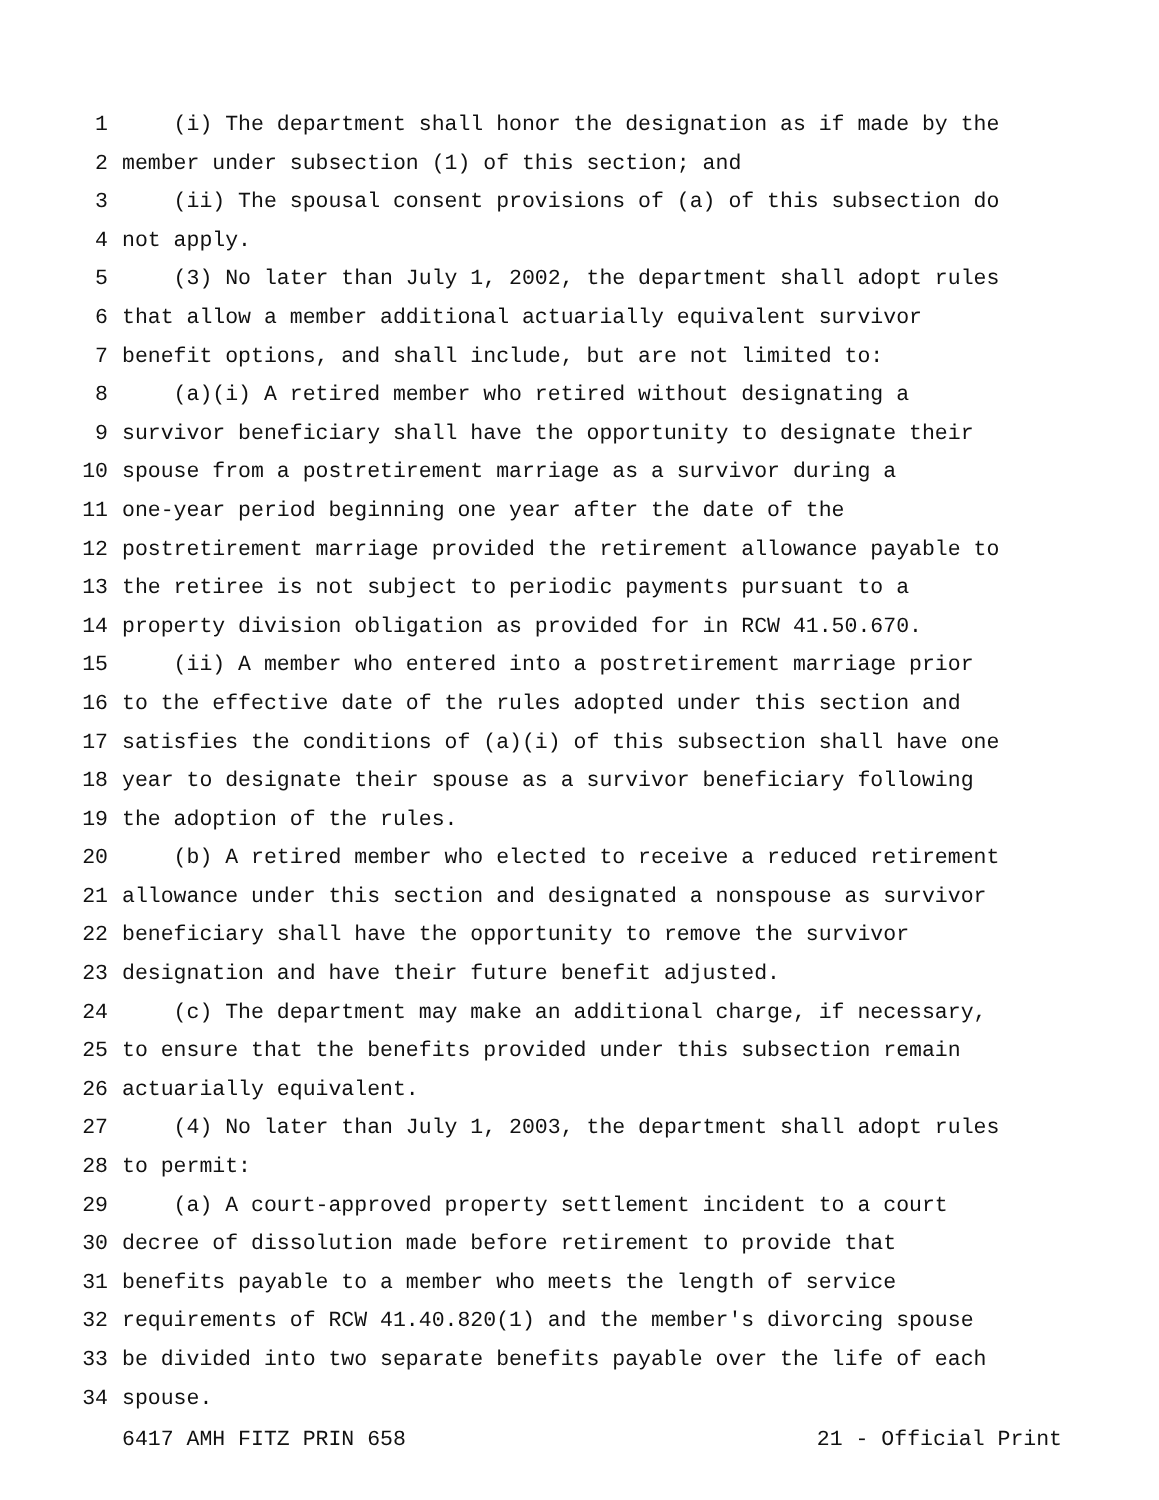1 (i) The department shall honor the designation as if made by the
2 member under subsection (1) of this section; and
3 (ii) The spousal consent provisions of (a) of this subsection do
4 not apply.
5 (3) No later than July 1, 2002, the department shall adopt rules
6 that allow a member additional actuarially equivalent survivor
7 benefit options, and shall include, but are not limited to:
8 (a)(i) A retired member who retired without designating a
9 survivor beneficiary shall have the opportunity to designate their
10 spouse from a postretirement marriage as a survivor during a
11 one-year period beginning one year after the date of the
12 postretirement marriage provided the retirement allowance payable to
13 the retiree is not subject to periodic payments pursuant to a
14 property division obligation as provided for in RCW 41.50.670.
15 (ii) A member who entered into a postretirement marriage prior
16 to the effective date of the rules adopted under this section and
17 satisfies the conditions of (a)(i) of this subsection shall have one
18 year to designate their spouse as a survivor beneficiary following
19 the adoption of the rules.
20 (b) A retired member who elected to receive a reduced retirement
21 allowance under this section and designated a nonspouse as survivor
22 beneficiary shall have the opportunity to remove the survivor
23 designation and have their future benefit adjusted.
24 (c) The department may make an additional charge, if necessary,
25 to ensure that the benefits provided under this subsection remain
26 actuarially equivalent.
27 (4) No later than July 1, 2003, the department shall adopt rules
28 to permit:
29 (a) A court-approved property settlement incident to a court
30 decree of dissolution made before retirement to provide that
31 benefits payable to a member who meets the length of service
32 requirements of RCW 41.40.820(1) and the member's divorcing spouse
33 be divided into two separate benefits payable over the life of each
34 spouse.
6417 AMH FITZ PRIN 658 21 - Official Print